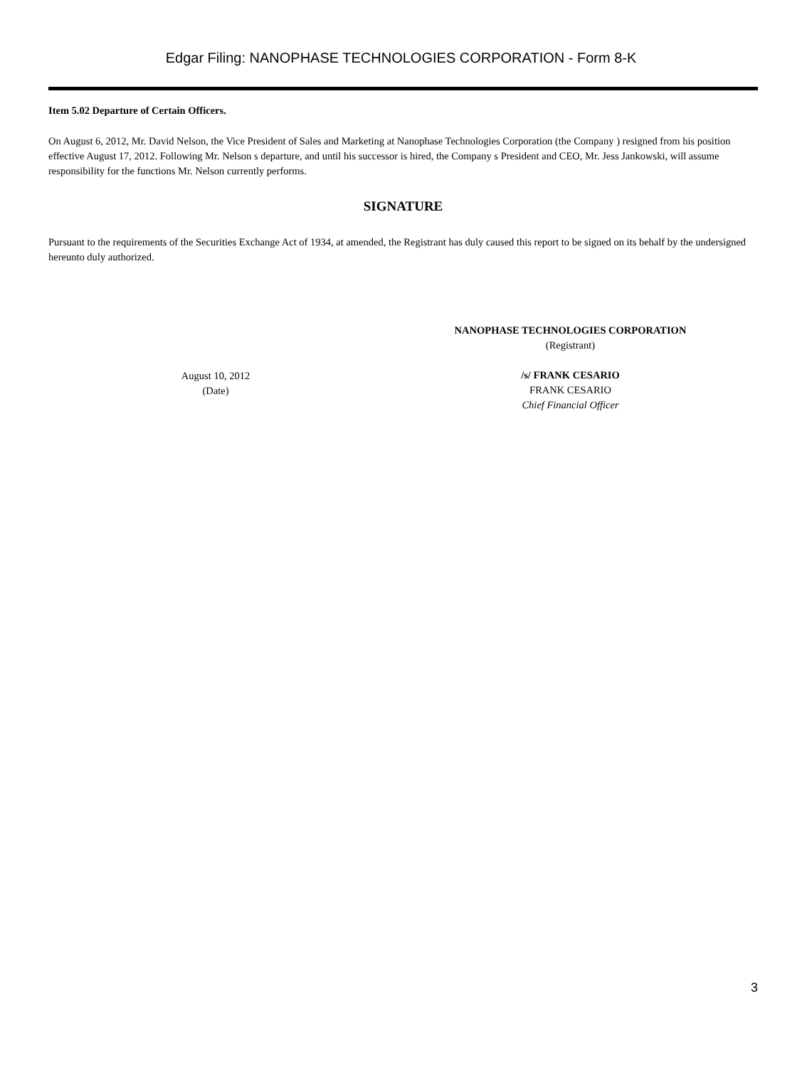Edgar Filing: NANOPHASE TECHNOLOGIES CORPORATION - Form 8-K
Item 5.02 Departure of Certain Officers.
On August 6, 2012, Mr. David Nelson, the Vice President of Sales and Marketing at Nanophase Technologies Corporation (the Company ) resigned from his position effective August 17, 2012. Following Mr. Nelson s departure, and until his successor is hired, the Company s President and CEO, Mr. Jess Jankowski, will assume responsibility for the functions Mr. Nelson currently performs.
SIGNATURE
Pursuant to the requirements of the Securities Exchange Act of 1934, at amended, the Registrant has duly caused this report to be signed on its behalf by the undersigned hereunto duly authorized.
August 10, 2012
(Date)
NANOPHASE TECHNOLOGIES CORPORATION
(Registrant)
/s/ FRANK CESARIO
FRANK CESARIO
Chief Financial Officer
3